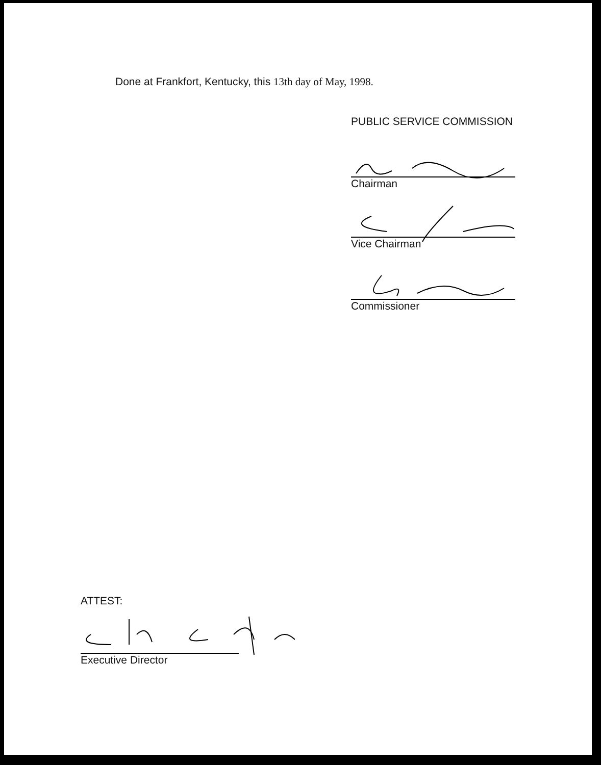Done at Frankfort, Kentucky, this 13th day of May, 1998.
PUBLIC SERVICE COMMISSION
Chairman
Vice Chairman
Commissioner
ATTEST:
Executive Director